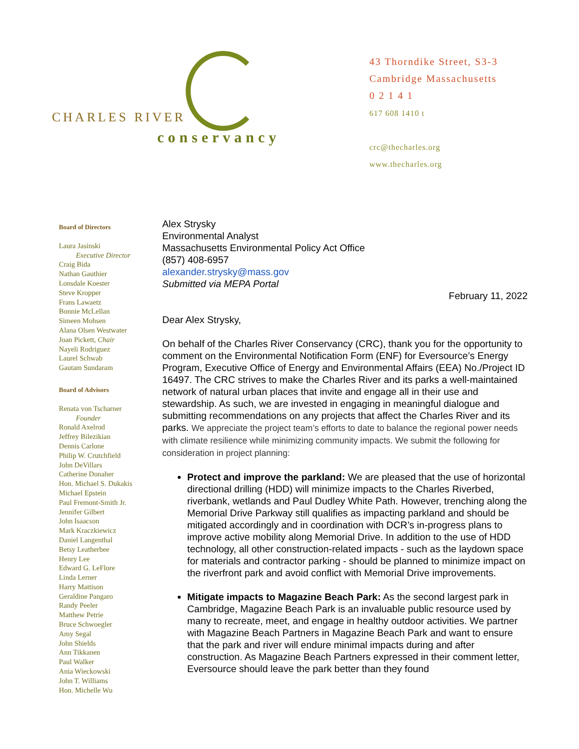CHARLES RIVER
conservancy
43 Thorndike Street, S3-3
Cambridge Massachusetts
0 2 1 4 1
617 608 1410 t
crc@thecharles.org
www.thecharles.org
Board of Directors
Laura Jasinski
Executive Director
Craig Bida
Nathan Gauthier
Lonsdale Koester
Steve Kropper
Frans Lawaetz
Bonnie McLellan
Simeen Mohsen
Alana Olsen Westwater
Joan Pickett, Chair
Nayeli Rodriguez
Laurel Schwab
Gautam Sundaram
Board of Advisors
Renata von Tscharner
Founder
Ronald Axelrod
Jeffrey Bilezikian
Dennis Carlone
Philip W. Crutchfield
John DeVillars
Catherine Donaher
Hon. Michael S. Dukakis
Michael Epstein
Paul Fremont-Smith Jr.
Jennifer Gilbert
John Isaacson
Mark Kraczkiewicz
Daniel Langenthal
Betsy Leatherbee
Henry Lee
Edward G. LeFlore
Linda Lerner
Harry Mattison
Geraldine Pangaro
Randy Peeler
Matthew Petrie
Bruce Schwoegler
Amy Segal
John Shields
Ann Tikkanen
Paul Walker
Ania Wieckowski
John T. Williams
Hon. Michelle Wu
Alex Strysky
Environmental Analyst
Massachusetts Environmental Policy Act Office
(857) 408-6957
alexander.strysky@mass.gov
Submitted via MEPA Portal
February 11, 2022
Dear Alex Strysky,
On behalf of the Charles River Conservancy (CRC), thank you for the opportunity to comment on the Environmental Notification Form (ENF) for Eversource’s Energy Program, Executive Office of Energy and Environmental Affairs (EEA) No./Project ID 16497. The CRC strives to make the Charles River and its parks a well-maintained network of natural urban places that invite and engage all in their use and stewardship. As such, we are invested in engaging in meaningful dialogue and submitting recommendations on any projects that affect the Charles River and its parks. We appreciate the project team’s efforts to date to balance the regional power needs with climate resilience while minimizing community impacts. We submit the following for consideration in project planning:
Protect and improve the parkland: We are pleased that the use of horizontal directional drilling (HDD) will minimize impacts to the Charles Riverbed, riverbank, wetlands and Paul Dudley White Path. However, trenching along the Memorial Drive Parkway still qualifies as impacting parkland and should be mitigated accordingly and in coordination with DCR’s in-progress plans to improve active mobility along Memorial Drive. In addition to the use of HDD technology, all other construction-related impacts - such as the laydown space for materials and contractor parking - should be planned to minimize impact on the riverfront park and avoid conflict with Memorial Drive improvements.
Mitigate impacts to Magazine Beach Park: As the second largest park in Cambridge, Magazine Beach Park is an invaluable public resource used by many to recreate, meet, and engage in healthy outdoor activities. We partner with Magazine Beach Partners in Magazine Beach Park and want to ensure that the park and river will endure minimal impacts during and after construction. As Magazine Beach Partners expressed in their comment letter, Eversource should leave the park better than they found